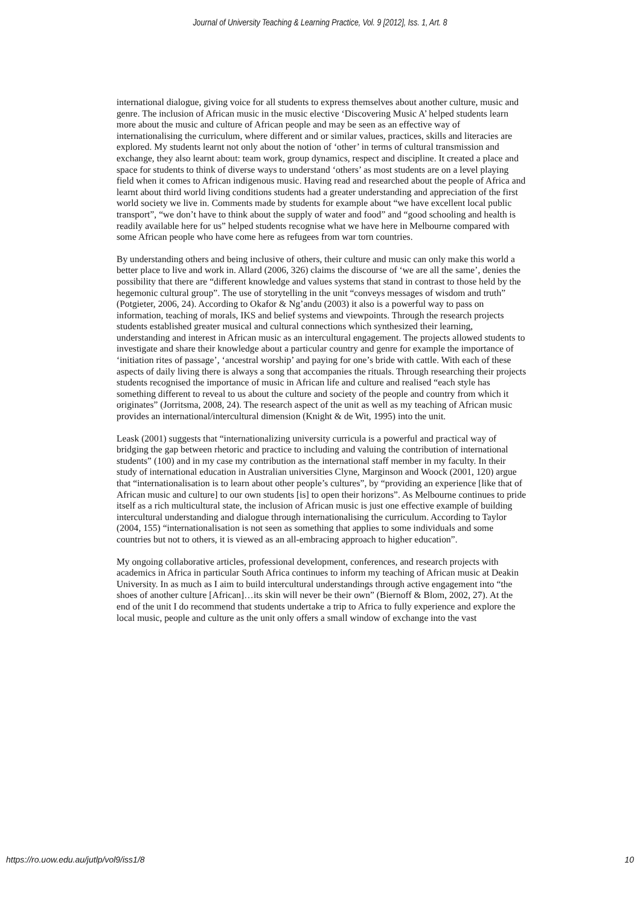Journal of University Teaching & Learning Practice, Vol. 9 [2012], Iss. 1, Art. 8
international dialogue, giving voice for all students to express themselves about another culture, music and genre. The inclusion of African music in the music elective ‘Discovering Music A’ helped students learn more about the music and culture of African people and may be seen as an effective way of internationalising the curriculum, where different and or similar values, practices, skills and literacies are explored. My students learnt not only about the notion of ‘other’ in terms of cultural transmission and exchange, they also learnt about: team work, group dynamics, respect and discipline. It created a place and space for students to think of diverse ways to understand ‘others’ as most students are on a level playing field when it comes to African indigenous music. Having read and researched about the people of Africa and learnt about third world living conditions students had a greater understanding and appreciation of the first world society we live in. Comments made by students for example about “we have excellent local public transport”, “we don’t have to think about the supply of water and food” and “good schooling and health is readily available here for us” helped students recognise what we have here in Melbourne compared with some African people who have come here as refugees from war torn countries.
By understanding others and being inclusive of others, their culture and music can only make this world a better place to live and work in. Allard (2006, 326) claims the discourse of ‘we are all the same’, denies the possibility that there are “different knowledge and values systems that stand in contrast to those held by the hegemonic cultural group”. The use of storytelling in the unit “conveys messages of wisdom and truth” (Potgieter, 2006, 24). According to Okafor & Ng’andu (2003) it also is a powerful way to pass on information, teaching of morals, IKS and belief systems and viewpoints. Through the research projects students established greater musical and cultural connections which synthesized their learning, understanding and interest in African music as an intercultural engagement. The projects allowed students to investigate and share their knowledge about a particular country and genre for example the importance of ‘initiation rites of passage’, ‘ancestral worship’ and paying for one’s bride with cattle. With each of these aspects of daily living there is always a song that accompanies the rituals. Through researching their projects students recognised the importance of music in African life and culture and realised “each style has something different to reveal to us about the culture and society of the people and country from which it originates” (Jorritsma, 2008, 24). The research aspect of the unit as well as my teaching of African music provides an international/intercultural dimension (Knight & de Wit, 1995) into the unit.
Leask (2001) suggests that “internationalizing university curricula is a powerful and practical way of bridging the gap between rhetoric and practice to including and valuing the contribution of international students” (100) and in my case my contribution as the international staff member in my faculty. In their study of international education in Australian universities Clyne, Marginson and Woock (2001, 120) argue that “internationalisation is to learn about other people’s cultures”, by “providing an experience [like that of African music and culture] to our own students [is] to open their horizons”. As Melbourne continues to pride itself as a rich multicultural state, the inclusion of African music is just one effective example of building intercultural understanding and dialogue through internationalising the curriculum. According to Taylor (2004, 155) “internationalisation is not seen as something that applies to some individuals and some countries but not to others, it is viewed as an all-embracing approach to higher education”.
My ongoing collaborative articles, professional development, conferences, and research projects with academics in Africa in particular South Africa continues to inform my teaching of African music at Deakin University. In as much as I aim to build intercultural understandings through active engagement into “the shoes of another culture [African]…its skin will never be their own” (Biernoff & Blom, 2002, 27). At the end of the unit I do recommend that students undertake a trip to Africa to fully experience and explore the local music, people and culture as the unit only offers a small window of exchange into the vast
https://ro.uow.edu.au/jutlp/vol9/iss1/8 10